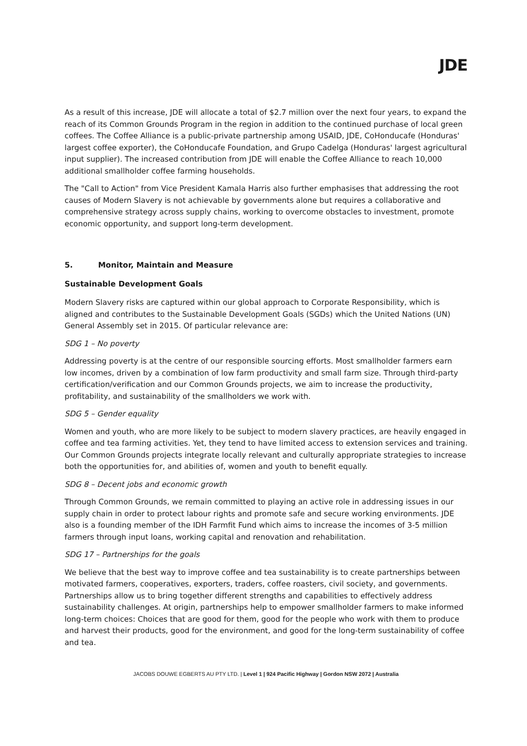JDE
As a result of this increase, JDE will allocate a total of $2.7 million over the next four years, to expand the reach of its Common Grounds Program in the region in addition to the continued purchase of local green coffees. The Coffee Alliance is a public-private partnership among USAID, JDE, CoHonducafe (Honduras' largest coffee exporter), the CoHonducafe Foundation, and Grupo Cadelga (Honduras' largest agricultural input supplier). The increased contribution from JDE will enable the Coffee Alliance to reach 10,000 additional smallholder coffee farming households.
The "Call to Action" from Vice President Kamala Harris also further emphasises that addressing the root causes of Modern Slavery is not achievable by governments alone but requires a collaborative and comprehensive strategy across supply chains, working to overcome obstacles to investment, promote economic opportunity, and support long-term development.
5. Monitor, Maintain and Measure
Sustainable Development Goals
Modern Slavery risks are captured within our global approach to Corporate Responsibility, which is aligned and contributes to the Sustainable Development Goals (SGDs) which the United Nations (UN) General Assembly set in 2015. Of particular relevance are:
SDG 1 – No poverty
Addressing poverty is at the centre of our responsible sourcing efforts. Most smallholder farmers earn low incomes, driven by a combination of low farm productivity and small farm size. Through third-party certification/verification and our Common Grounds projects, we aim to increase the productivity, profitability, and sustainability of the smallholders we work with.
SDG 5 – Gender equality
Women and youth, who are more likely to be subject to modern slavery practices, are heavily engaged in coffee and tea farming activities. Yet, they tend to have limited access to extension services and training. Our Common Grounds projects integrate locally relevant and culturally appropriate strategies to increase both the opportunities for, and abilities of, women and youth to benefit equally.
SDG 8 – Decent jobs and economic growth
Through Common Grounds, we remain committed to playing an active role in addressing issues in our supply chain in order to protect labour rights and promote safe and secure working environments. JDE also is a founding member of the IDH Farmfit Fund which aims to increase the incomes of 3-5 million farmers through input loans, working capital and renovation and rehabilitation.
SDG 17 – Partnerships for the goals
We believe that the best way to improve coffee and tea sustainability is to create partnerships between motivated farmers, cooperatives, exporters, traders, coffee roasters, civil society, and governments. Partnerships allow us to bring together different strengths and capabilities to effectively address sustainability challenges. At origin, partnerships help to empower smallholder farmers to make informed long-term choices: Choices that are good for them, good for the people who work with them to produce and harvest their products, good for the environment, and good for the long-term sustainability of coffee and tea.
JACOBS DOUWE EGBERTS AU PTY LTD. | Level 1 | 924 Pacific Highway | Gordon NSW 2072 | Australia